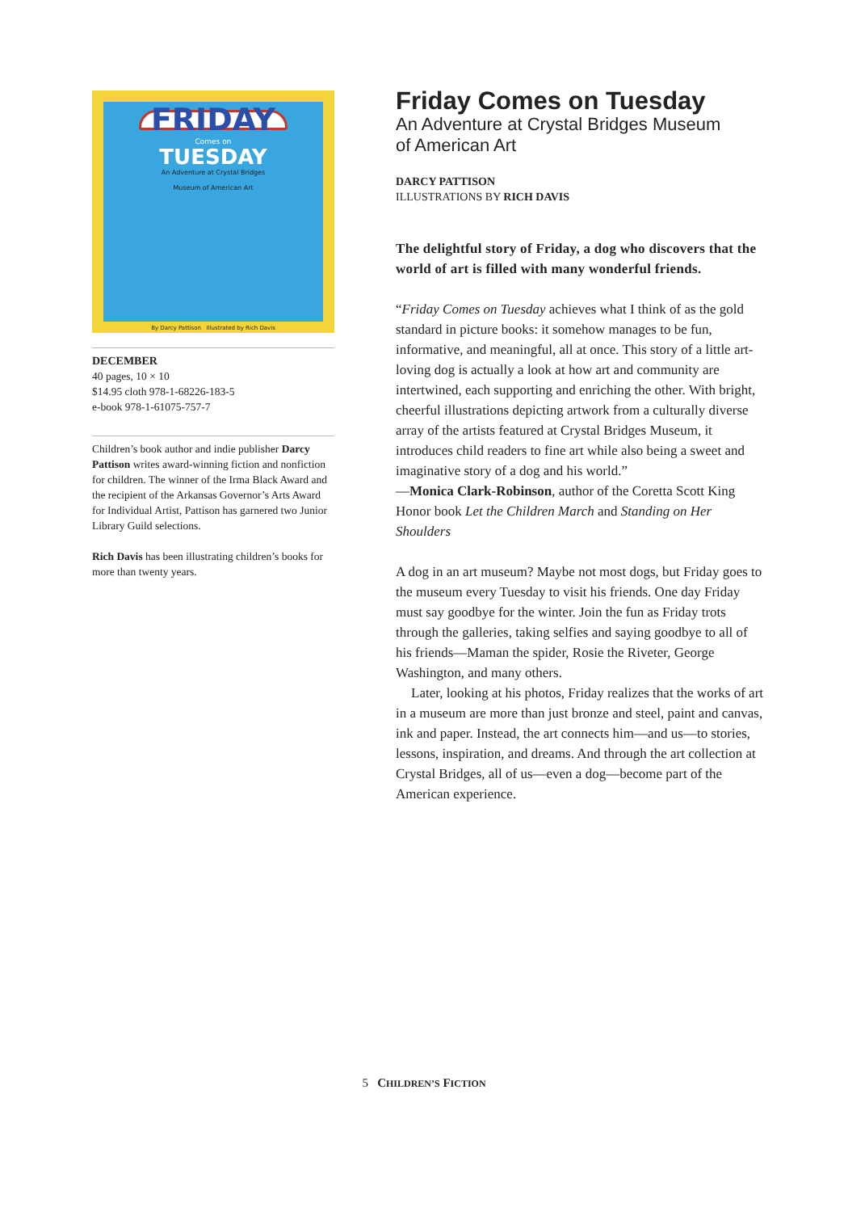FRIDAY
Comes on
TUESDAY
An Adventure at Crystal Bridges
Museum of American Art
By Darcy Pattison Illustrated by Rich Davis
DECEMBER
40 pages, 10 × 10
$14.95 cloth 978-1-68226-183-5
e-book 978-1-61075-757-7
Children’s book author and indie publisher Darcy Pattison writes award-winning fiction and nonfiction for children. The winner of the Irma Black Award and the recipient of the Arkansas Governor’s Arts Award for Individual Artist, Pattison has garnered two Junior Library Guild selections.
Rich Davis has been illustrating children’s books for more than twenty years.
Friday Comes on Tuesday
An Adventure at Crystal Bridges Museum
of American Art
DARCY PATTISON
ILLUSTRATIONS BY RICH DAVIS
The delightful story of Friday, a dog who discovers that the world of art is filled with many wonderful friends.
“Friday Comes on Tuesday achieves what I think of as the gold standard in picture books: it somehow manages to be fun, informative, and meaningful, all at once. This story of a little art-loving dog is actually a look at how art and community are intertwined, each supporting and enriching the other. With bright, cheerful illustrations depicting artwork from a culturally diverse array of the artists featured at Crystal Bridges Museum, it introduces child readers to fine art while also being a sweet and imaginative story of a dog and his world.”
—Monica Clark-Robinson, author of the Coretta Scott King Honor book Let the Children March and Standing on Her Shoulders
A dog in an art museum? Maybe not most dogs, but Friday goes to the museum every Tuesday to visit his friends. One day Friday must say goodbye for the winter. Join the fun as Friday trots through the galleries, taking selfies and saying goodbye to all of his friends—Maman the spider, Rosie the Riveter, George Washington, and many others.
Later, looking at his photos, Friday realizes that the works of art in a museum are more than just bronze and steel, paint and canvas, ink and paper. Instead, the art connects him—and us—to stories, lessons, inspiration, and dreams. And through the art collection at Crystal Bridges, all of us—even a dog—become part of the American experience.
5 CHILDREN’S FICTION